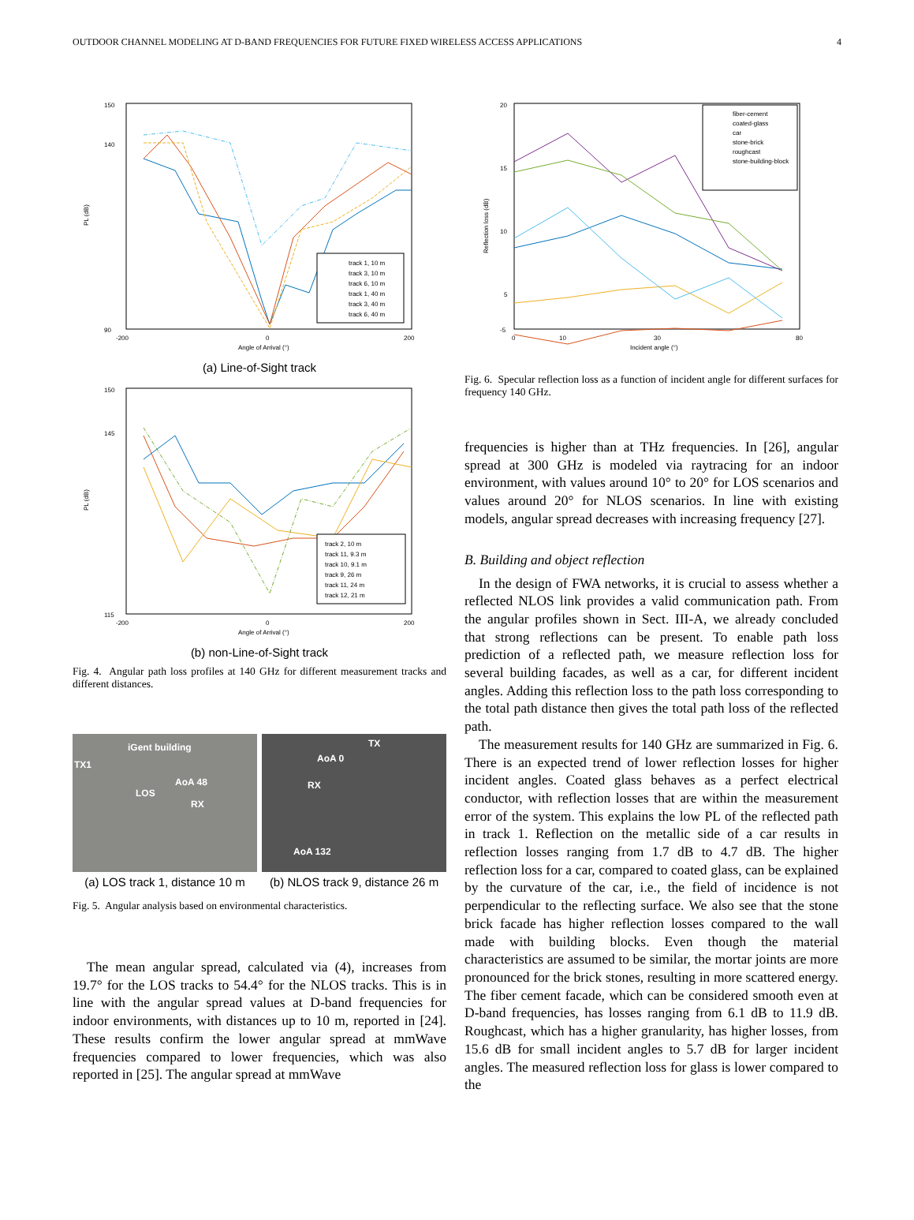OUTDOOR CHANNEL MODELING AT D-BAND FREQUENCIES FOR FUTURE FIXED WIRELESS ACCESS APPLICATIONS 4
150
140
90
-200
0
200
Angle of Arrival (°)
PL (dB)
track 1, 10 m
track 3, 10 m
track 6, 10 m
track 1, 40 m
track 3, 40 m
track 6, 40 m
(a) Line-of-Sight track
150
145
115
-200
0
200
Angle of Arrival (°)
PL (dB)
track 2, 10 m
track 11, 9.3 m
track 10, 9.1 m
track 9, 26 m
track 11, 24 m
track 12, 21 m
(b) non-Line-of-Sight track
Fig. 4. Angular path loss profiles at 140 GHz for different measurement tracks and different distances.
iGent building
TX1
AoA 48
LOS
RX
TX
AoA 0
RX
AoA 132
(a) LOS track 1, distance 10 m
(b) NLOS track 9, distance 26 m
Fig. 5. Angular analysis based on environmental characteristics.
The mean angular spread, calculated via (4), increases from 19.7° for the LOS tracks to 54.4° for the NLOS tracks. This is in line with the angular spread values at D-band frequencies for indoor environments, with distances up to 10 m, reported in [24]. These results confirm the lower angular spread at mmWave frequencies compared to lower frequencies, which was also reported in [25]. The angular spread at mmWave
20
15
10
5
-5
0
10
30
80
Incident angle (°)
Reflection loss (dB)
fiber-cement
coated-glass
car
stone-brick
roughcast
stone-building-block
Fig. 6. Specular reflection loss as a function of incident angle for different surfaces for frequency 140 GHz.
frequencies is higher than at THz frequencies. In [26], angular spread at 300 GHz is modeled via raytracing for an indoor environment, with values around 10° to 20° for LOS scenarios and values around 20° for NLOS scenarios. In line with existing models, angular spread decreases with increasing frequency [27].
B. Building and object reflection
In the design of FWA networks, it is crucial to assess whether a reflected NLOS link provides a valid communication path. From the angular profiles shown in Sect. III-A, we already concluded that strong reflections can be present. To enable path loss prediction of a reflected path, we measure reflection loss for several building facades, as well as a car, for different incident angles. Adding this reflection loss to the path loss corresponding to the total path distance then gives the total path loss of the reflected path.
The measurement results for 140 GHz are summarized in Fig. 6. There is an expected trend of lower reflection losses for higher incident angles. Coated glass behaves as a perfect electrical conductor, with reflection losses that are within the measurement error of the system. This explains the low PL of the reflected path in track 1. Reflection on the metallic side of a car results in reflection losses ranging from 1.7 dB to 4.7 dB. The higher reflection loss for a car, compared to coated glass, can be explained by the curvature of the car, i.e., the field of incidence is not perpendicular to the reflecting surface. We also see that the stone brick facade has higher reflection losses compared to the wall made with building blocks. Even though the material characteristics are assumed to be similar, the mortar joints are more pronounced for the brick stones, resulting in more scattered energy. The fiber cement facade, which can be considered smooth even at D-band frequencies, has losses ranging from 6.1 dB to 11.9 dB. Roughcast, which has a higher granularity, has higher losses, from 15.6 dB for small incident angles to 5.7 dB for larger incident angles. The measured reflection loss for glass is lower compared to the